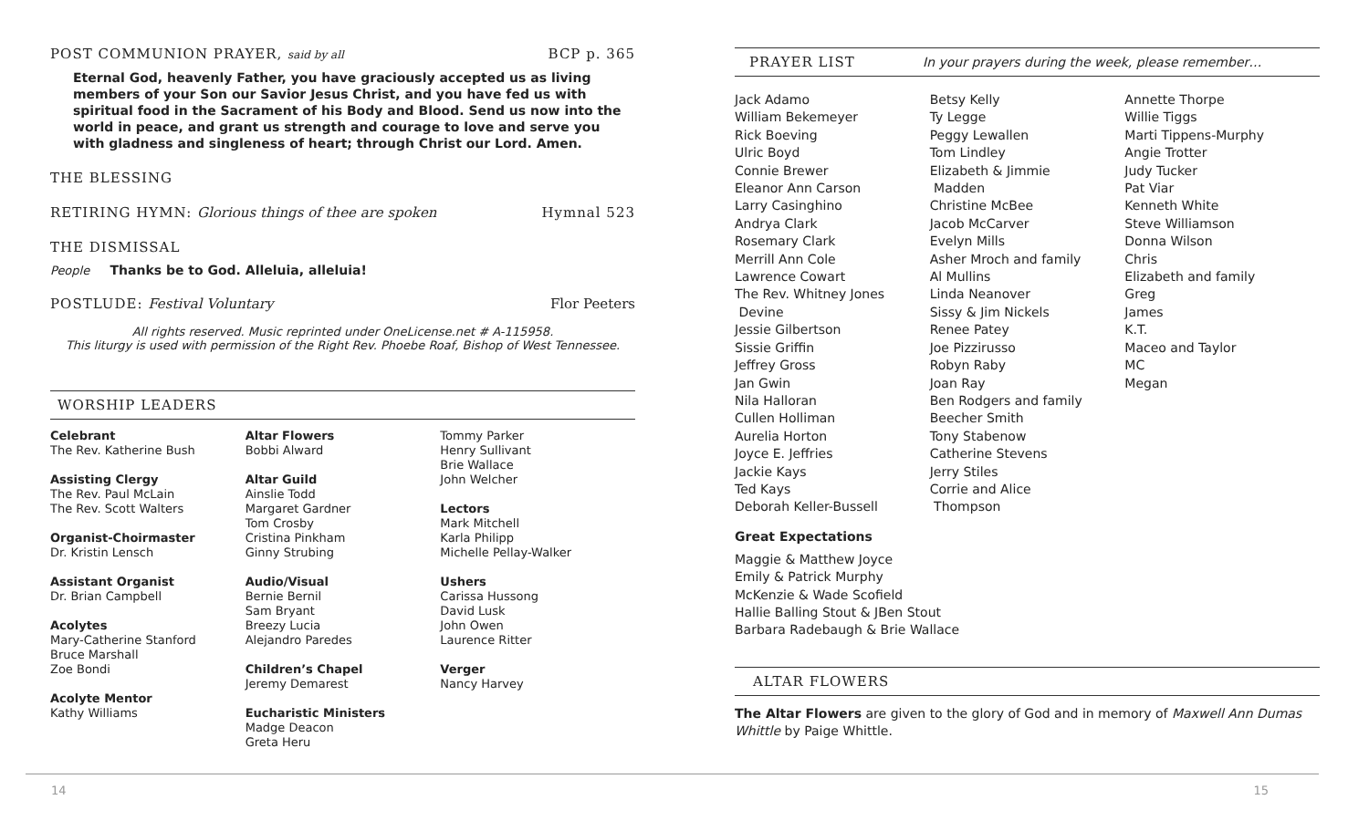POST COMMUNION PRAYER, said by all
BCP p. 365
Eternal God, heavenly Father, you have graciously accepted us as living members of your Son our Savior Jesus Christ, and you have fed us with spiritual food in the Sacrament of his Body and Blood. Send us now into the world in peace, and grant us strength and courage to love and serve you with gladness and singleness of heart; through Christ our Lord. Amen.
THE BLESSING
RETIRING HYMN: Glorious things of thee are spoken
Hymnal 523
THE DISMISSAL
People Thanks be to God. Alleluia, alleluia!
POSTLUDE: Festival Voluntary Flor Peeters
All rights reserved. Music reprinted under OneLicense.net # A-115958.
This liturgy is used with permission of the Right Rev. Phoebe Roaf, Bishop of West Tennessee.
WORSHIP LEADERS
Celebrant
The Rev. Katherine Bush
Assisting Clergy
The Rev. Paul McLain
The Rev. Scott Walters
Organist-Choirmaster
Dr. Kristin Lensch
Assistant Organist
Dr. Brian Campbell
Acolytes
Mary-Catherine Stanford
Bruce Marshall
Zoe Bondi
Acolyte Mentor
Kathy Williams
Altar Flowers
Bobbi Alward
Altar Guild
Ainslie Todd
Margaret Gardner
Tom Crosby
Cristina Pinkham
Ginny Strubing
Audio/Visual
Bernie Bernil
Sam Bryant
Breezy Lucia
Alejandro Paredes
Children’s Chapel
Jeremy Demarest
Eucharistic Ministers
Madge Deacon
Greta Heru
Tommy Parker
Henry Sullivant
Brie Wallace
John Welcher
Lectors
Mark Mitchell
Karla Philipp
Michelle Pellay-Walker
Ushers
Carissa Hussong
David Lusk
John Owen
Laurence Ritter
Verger
Nancy Harvey
PRAYER LIST In your prayers during the week, please remember…
Jack Adamo
William Bekemeyer
Rick Boeving
Ulric Boyd
Connie Brewer
Eleanor Ann Carson
Larry Casinghino
Andrya Clark
Rosemary Clark
Merrill Ann Cole
Lawrence Cowart
The Rev. Whitney Jones
Devine
Jessie Gilbertson
Sissie Griffin
Jeffrey Gross
Jan Gwin
Nila Halloran
Cullen Holliman
Aurelia Horton
Joyce E. Jeffries
Jackie Kays
Ted Kays
Deborah Keller-Bussell
Betsy Kelly
Ty Legge
Peggy Lewallen
Tom Lindley
Elizabeth & Jimmie
Madden
Christine McBee
Jacob McCarver
Evelyn Mills
Asher Mroch and family
Al Mullins
Linda Neanover
Sissy & Jim Nickels
Renee Patey
Joe Pizzirusso
Robyn Raby
Joan Ray
Ben Rodgers and family
Beecher Smith
Tony Stabenow
Catherine Stevens
Jerry Stiles
Corrie and Alice
Thompson
Annette Thorpe
Willie Tiggs
Marti Tippens-Murphy
Angie Trotter
Judy Tucker
Pat Viar
Kenneth White
Steve Williamson
Donna Wilson
Chris
Elizabeth and family
Greg
James
K.T.
Maceo and Taylor
MC
Megan
Great Expectations
Maggie & Matthew Joyce
Emily & Patrick Murphy
McKenzie & Wade Scofield
Hallie Balling Stout & JBen Stout
Barbara Radebaugh & Brie Wallace
ALTAR FLOWERS
The Altar Flowers are given to the glory of God and in memory of Maxwell Ann Dumas Whittle by Paige Whittle.
14 15